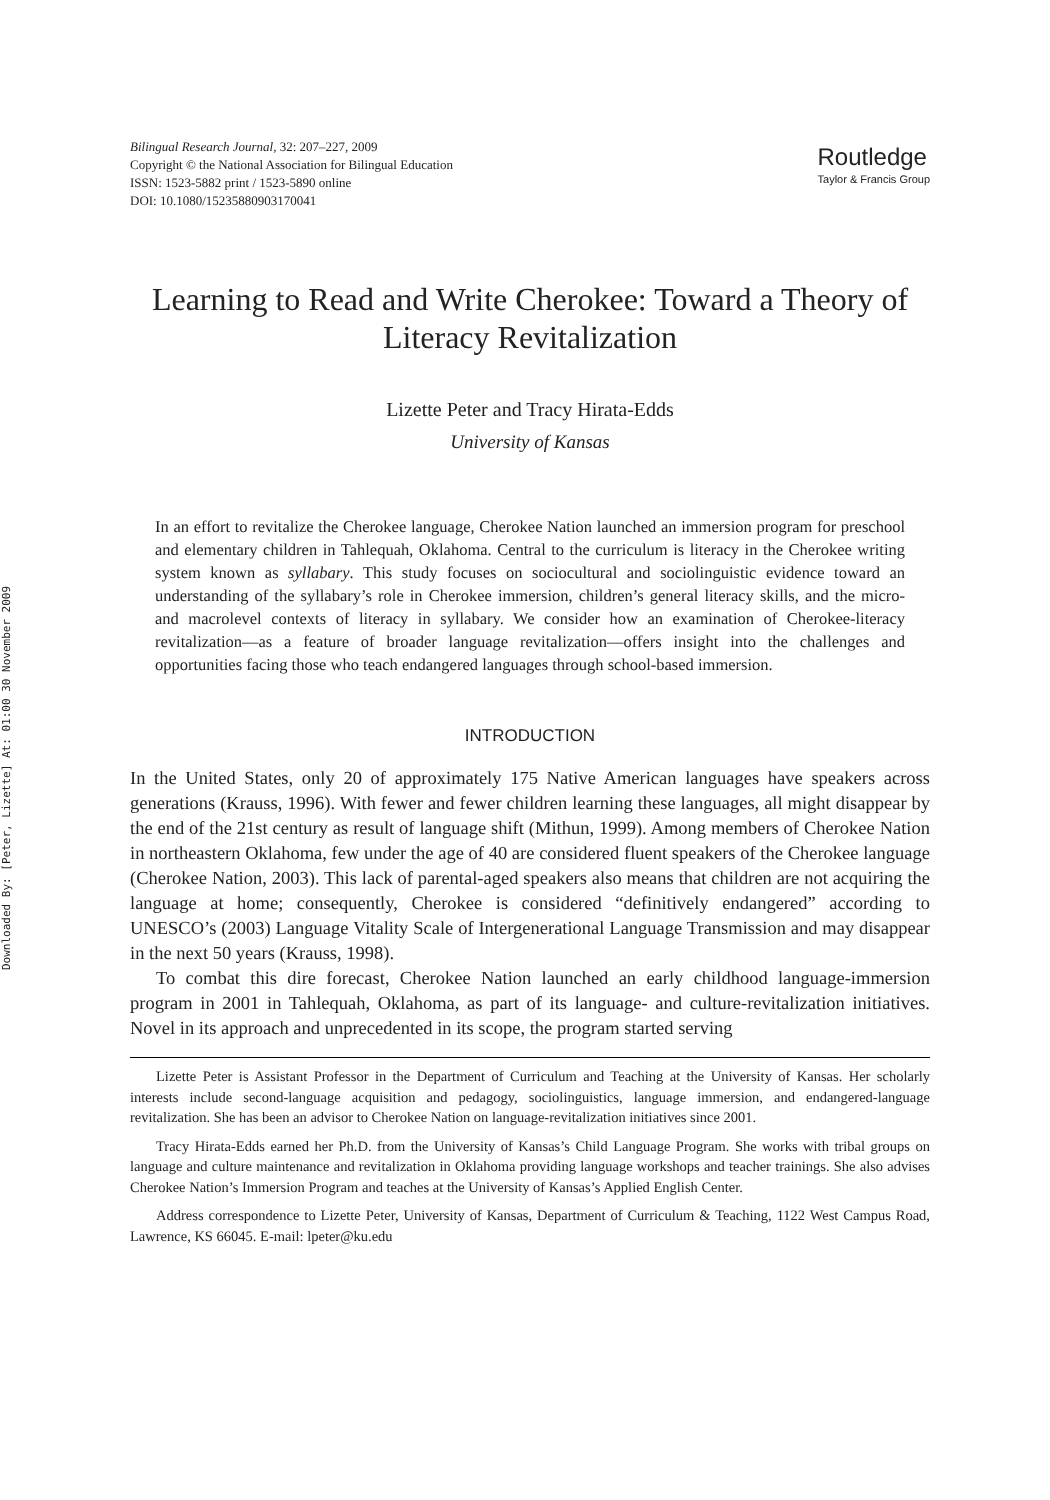Downloaded By: [Peter, Lizette] At: 01:00 30 November 2009
Bilingual Research Journal, 32: 207–227, 2009
Copyright © the National Association for Bilingual Education
ISSN: 1523-5882 print / 1523-5890 online
DOI: 10.1080/15235880903170041
Routledge
Taylor & Francis Group
Learning to Read and Write Cherokee: Toward a Theory of Literacy Revitalization
Lizette Peter and Tracy Hirata-Edds
University of Kansas
In an effort to revitalize the Cherokee language, Cherokee Nation launched an immersion program for preschool and elementary children in Tahlequah, Oklahoma. Central to the curriculum is literacy in the Cherokee writing system known as syllabary. This study focuses on sociocultural and sociolinguistic evidence toward an understanding of the syllabary’s role in Cherokee immersion, children’s general literacy skills, and the micro- and macrolevel contexts of literacy in syllabary. We consider how an examination of Cherokee-literacy revitalization—as a feature of broader language revitalization—offers insight into the challenges and opportunities facing those who teach endangered languages through school-based immersion.
INTRODUCTION
In the United States, only 20 of approximately 175 Native American languages have speakers across generations (Krauss, 1996). With fewer and fewer children learning these languages, all might disappear by the end of the 21st century as result of language shift (Mithun, 1999). Among members of Cherokee Nation in northeastern Oklahoma, few under the age of 40 are considered fluent speakers of the Cherokee language (Cherokee Nation, 2003). This lack of parental-aged speakers also means that children are not acquiring the language at home; consequently, Cherokee is considered “definitively endangered” according to UNESCO’s (2003) Language Vitality Scale of Intergenerational Language Transmission and may disappear in the next 50 years (Krauss, 1998).
To combat this dire forecast, Cherokee Nation launched an early childhood language-immersion program in 2001 in Tahlequah, Oklahoma, as part of its language- and culture-revitalization initiatives. Novel in its approach and unprecedented in its scope, the program started serving
Lizette Peter is Assistant Professor in the Department of Curriculum and Teaching at the University of Kansas. Her scholarly interests include second-language acquisition and pedagogy, sociolinguistics, language immersion, and endangered-language revitalization. She has been an advisor to Cherokee Nation on language-revitalization initiatives since 2001.
Tracy Hirata-Edds earned her Ph.D. from the University of Kansas’s Child Language Program. She works with tribal groups on language and culture maintenance and revitalization in Oklahoma providing language workshops and teacher trainings. She also advises Cherokee Nation’s Immersion Program and teaches at the University of Kansas’s Applied English Center.
Address correspondence to Lizette Peter, University of Kansas, Department of Curriculum & Teaching, 1122 West Campus Road, Lawrence, KS 66045. E-mail: lpeter@ku.edu